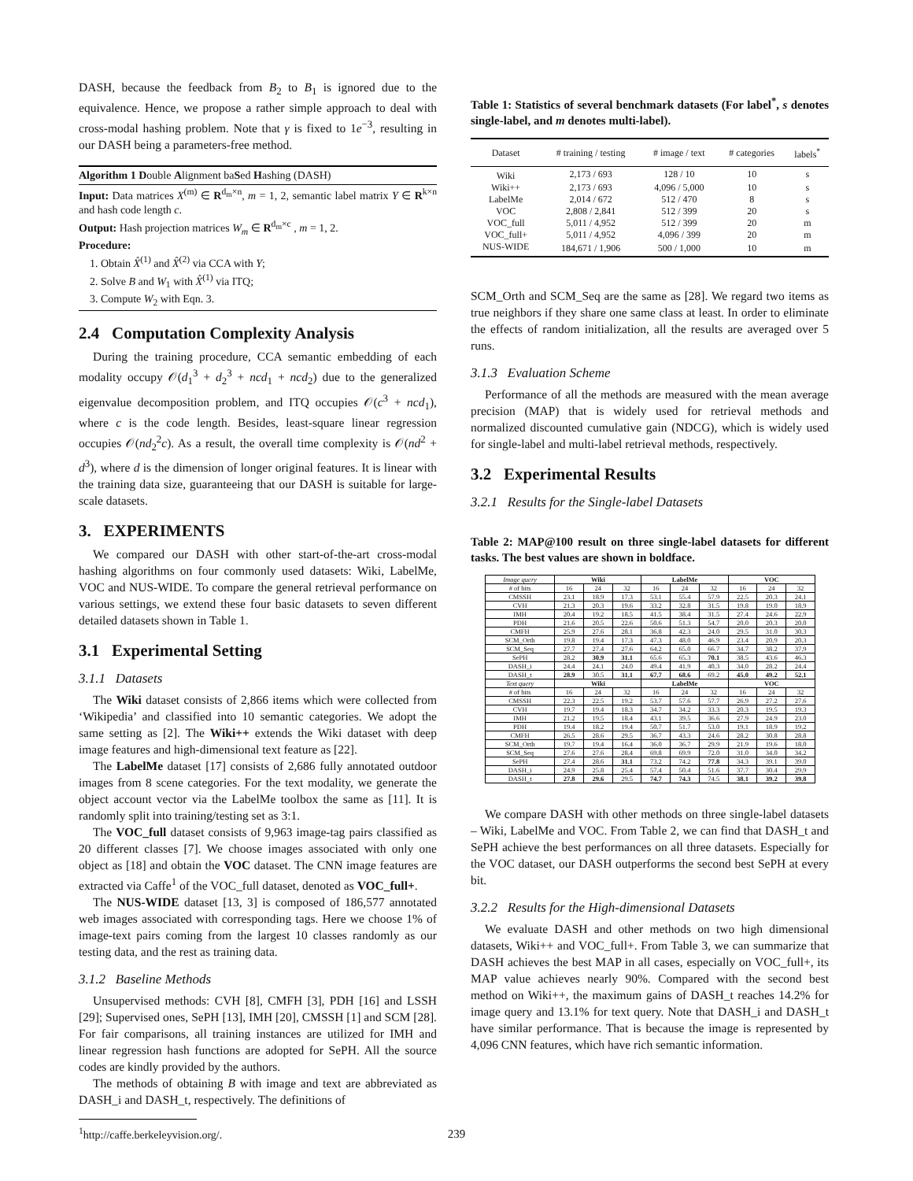DASH, because the feedback from B<sub>2</sub> to B<sub>1</sub> is ignored due to the equivalence. Hence, we propose a rather simple approach to deal with cross-modal hashing problem. Note that γ is fixed to 1e<sup>−3</sup>, resulting in our DASH being a parameters-free method.
Algorithm 1 Double Alignment baSed Hashing (DASH)
Input: Data matrices X<sup>(m)</sup> ∈ R<sup>d<sub>m</sub>×n</sup>, m = 1, 2, semantic label matrix Y ∈ R<sup>k×n</sup> and hash code length c.
Output: Hash projection matrices W<sub>m</sub> ∈ R<sup>d<sub>m</sub>×c</sup> , m = 1, 2.
Procedure:
1. Obtain X̂<sup>(1)</sup> and X̂<sup>(2)</sup> via CCA with Y;
2. Solve B and W<sub>1</sub> with X̂<sup>(1)</sup> via ITQ;
3. Compute W<sub>2</sub> with Eqn. 3.
2.4 Computation Complexity Analysis
During the training procedure, CCA semantic embedding of each modality occupy 𝒪(d<sub>1</sub><sup>3</sup> + d<sub>2</sub><sup>3</sup> + ncd<sub>1</sub> + ncd<sub>2</sub>) due to the generalized eigenvalue decomposition problem, and ITQ occupies 𝒪(c<sup>3</sup> + ncd<sub>1</sub>), where c is the code length. Besides, least-square linear regression occupies 𝒪(nd<sub>2</sub><sup>2</sup>c). As a result, the overall time complexity is 𝒪(nd<sup>2</sup> + d<sup>3</sup>), where d is the dimension of longer original features. It is linear with the training data size, guaranteeing that our DASH is suitable for large-scale datasets.
3. EXPERIMENTS
We compared our DASH with other start-of-the-art cross-modal hashing algorithms on four commonly used datasets: Wiki, LabelMe, VOC and NUS-WIDE. To compare the general retrieval performance on various settings, we extend these four basic datasets to seven different detailed datasets shown in Table 1.
3.1 Experimental Setting
3.1.1 Datasets
The Wiki dataset consists of 2,866 items which were collected from ‘Wikipedia’ and classified into 10 semantic categories. We adopt the same setting as [2]. The Wiki++ extends the Wiki dataset with deep image features and high-dimensional text feature as [22].
The LabelMe dataset [17] consists of 2,686 fully annotated outdoor images from 8 scene categories. For the text modality, we generate the object account vector via the LabelMe toolbox the same as [11]. It is randomly split into training/testing set as 3:1.
The VOC_full dataset consists of 9,963 image-tag pairs classified as 20 different classes [7]. We choose images associated with only one object as [18] and obtain the VOC dataset. The CNN image features are extracted via Caffe<sup>1</sup> of the VOC_full dataset, denoted as VOC_full+.
The NUS-WIDE dataset [13, 3] is composed of 186,577 annotated web images associated with corresponding tags. Here we choose 1% of image-text pairs coming from the largest 10 classes randomly as our testing data, and the rest as training data.
3.1.2 Baseline Methods
Unsupervised methods: CVH [8], CMFH [3], PDH [16] and LSSH [29]; Supervised ones, SePH [13], IMH [20], CMSSH [1] and SCM [28]. For fair comparisons, all training instances are utilized for IMH and linear regression hash functions are adopted for SePH. All the source codes are kindly provided by the authors.
The methods of obtaining B with image and text are abbreviated as DASH_i and DASH_t, respectively. The definitions of
<sup>1</sup> http://caffe.berkeleyvision.org/.
Table 1: Statistics of several benchmark datasets (For label<sup>*</sup>, s denotes single-label, and m denotes multi-label).
| Dataset | # training / testing | # image / text | # categories | labels<sup>*</sup> |
| --- | --- | --- | --- | --- |
| Wiki | 2,173 / 693 | 128 / 10 | 10 | s |
| Wiki++ | 2,173 / 693 | 4,096 / 5,000 | 10 | s |
| LabelMe | 2,014 / 672 | 512 / 470 | 8 | s |
| VOC | 2,808 / 2,841 | 512 / 399 | 20 | s |
| VOC_full | 5,011 / 4,952 | 512 / 399 | 20 | m |
| VOC_full+ | 5,011 / 4,952 | 4,096 / 399 | 20 | m |
| NUS-WIDE | 184,671 / 1,906 | 500 / 1,000 | 10 | m |
SCM_Orth and SCM_Seq are the same as [28]. We regard two items as true neighbors if they share one same class at least. In order to eliminate the effects of random initialization, all the results are averaged over 5 runs.
3.1.3 Evaluation Scheme
Performance of all the methods are measured with the mean average precision (MAP) that is widely used for retrieval methods and normalized discounted cumulative gain (NDCG), which is widely used for single-label and multi-label retrieval methods, respectively.
3.2 Experimental Results
3.2.1 Results for the Single-label Datasets
Table 2: MAP@100 result on three single-label datasets for different tasks. The best values are shown in boldface.
| Image query | Wiki | | | LabelMe | | | VOC | | |
| --- | --- | --- | --- | --- | --- | --- | --- | --- | --- |
| # of bits | 16 | 24 | 32 | 16 | 24 | 32 | 16 | 24 | 32 |
| CMSSH | 23.1 | 18.9 | 17.3 | 53.1 | 55.4 | 57.9 | 22.5 | 20.3 | 24.1 |
| CVH | 21.3 | 20.3 | 19.6 | 33.2 | 32.8 | 31.5 | 19.8 | 19.0 | 18.9 |
| IMH | 20.4 | 19.2 | 18.5 | 41.5 | 38.4 | 31.5 | 27.4 | 24.6 | 22.9 |
| PDH | 21.6 | 20.5 | 22.6 | 50.6 | 51.3 | 54.7 | 20.0 | 20.3 | 20.0 |
| CMFH | 25.9 | 27.6 | 28.1 | 36.8 | 42.3 | 24.0 | 29.5 | 31.0 | 30.3 |
| SCM_Orth | 19.8 | 19.4 | 17.3 | 47.3 | 48.0 | 46.9 | 23.4 | 20.9 | 20.3 |
| SCM_Seq | 27.7 | 27.4 | 27.6 | 64.2 | 65.0 | 66.7 | 34.7 | 38.2 | 37.9 |
| SePH | 28.2 | 30.9 | 31.1 | 65.6 | 65.3 | 70.1 | 38.5 | 43.6 | 46.3 |
| DASH_i | 24.4 | 24.1 | 24.0 | 49.4 | 41.9 | 40.3 | 34.0 | 28.2 | 24.4 |
| DASH_t | 28.9 | 30.5 | 31.1 | 67.7 | 68.6 | 69.2 | 45.0 | 49.2 | 52.1 |
| Text query | Wiki | | | LabelMe | | | VOC | | |
| # of bits | 16 | 24 | 32 | 16 | 24 | 32 | 16 | 24 | 32 |
| CMSSH | 22.3 | 22.5 | 19.2 | 53.7 | 57.6 | 57.7 | 26.9 | 27.2 | 27.6 |
| CVH | 19.7 | 19.4 | 18.3 | 34.7 | 34.2 | 33.3 | 20.3 | 19.5 | 19.3 |
| IMH | 21.2 | 19.5 | 18.4 | 43.1 | 39.5 | 36.6 | 27.9 | 24.9 | 23.0 |
| PDH | 19.4 | 18.2 | 19.4 | 50.7 | 51.7 | 53.0 | 19.1 | 18.9 | 19.2 |
| CMFH | 26.5 | 28.6 | 29.5 | 36.7 | 43.3 | 24.6 | 28.2 | 30.8 | 28.8 |
| SCM_Orth | 19.7 | 19.4 | 16.4 | 36.0 | 36.7 | 29.9 | 21.9 | 19.6 | 18.0 |
| SCM_Seq | 27.6 | 27.6 | 28.4 | 69.8 | 69.9 | 72.0 | 31.0 | 34.0 | 34.2 |
| SePH | 27.4 | 28.6 | 31.1 | 73.2 | 74.2 | 77.8 | 34.3 | 39.1 | 39.0 |
| DASH_i | 24.9 | 25.8 | 25.4 | 57.4 | 50.4 | 51.6 | 37.7 | 30.4 | 29.9 |
| DASH_t | 27.8 | 29.6 | 29.5 | 74.7 | 74.3 | 74.5 | 38.1 | 39.2 | 39.8 |
We compare DASH with other methods on three single-label datasets – Wiki, LabelMe and VOC. From Table 2, we can find that DASH_t and SePH achieve the best performances on all three datasets. Especially for the VOC dataset, our DASH outperforms the second best SePH at every bit.
3.2.2 Results for the High-dimensional Datasets
We evaluate DASH and other methods on two high dimensional datasets, Wiki++ and VOC_full+. From Table 3, we can summarize that DASH achieves the best MAP in all cases, especially on VOC_full+, its MAP value achieves nearly 90%. Compared with the second best method on Wiki++, the maximum gains of DASH_t reaches 14.2% for image query and 13.1% for text query. Note that DASH_i and DASH_t have similar performance. That is because the image is represented by 4,096 CNN features, which have rich semantic information.
239